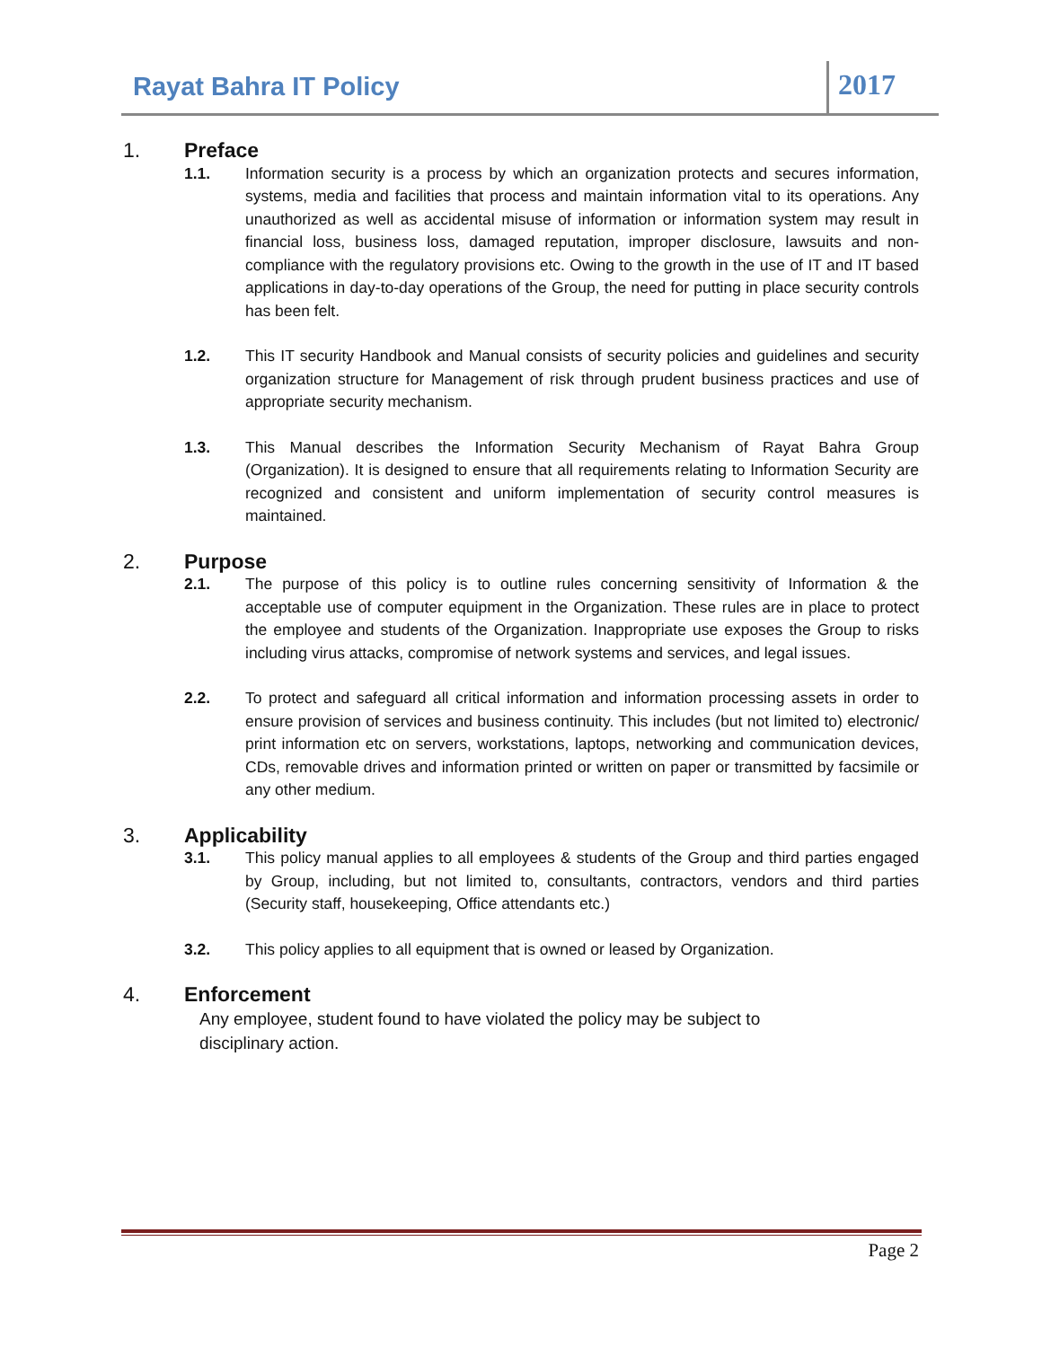Rayat Bahra IT Policy
2017
1. Preface
1.1. Information security is a process by which an organization protects and secures information, systems, media and facilities that process and maintain information vital to its operations. Any unauthorized as well as accidental misuse of information or information system may result in financial loss, business loss, damaged reputation, improper disclosure, lawsuits and non-compliance with the regulatory provisions etc. Owing to the growth in the use of IT and IT based applications in day-to-day operations of the Group, the need for putting in place security controls has been felt.
1.2. This IT security Handbook and Manual consists of security policies and guidelines and security organization structure for Management of risk through prudent business practices and use of appropriate security mechanism.
1.3. This Manual describes the Information Security Mechanism of Rayat Bahra Group (Organization). It is designed to ensure that all requirements relating to Information Security are recognized and consistent and uniform implementation of security control measures is maintained.
2. Purpose
2.1. The purpose of this policy is to outline rules concerning sensitivity of Information & the acceptable use of computer equipment in the Organization. These rules are in place to protect the employee and students of the Organization. Inappropriate use exposes the Group to risks including virus attacks, compromise of network systems and services, and legal issues.
2.2. To protect and safeguard all critical information and information processing assets in order to ensure provision of services and business continuity. This includes (but not limited to) electronic/ print information etc on servers, workstations, laptops, networking and communication devices, CDs, removable drives and information printed or written on paper or transmitted by facsimile or any other medium.
3. Applicability
3.1. This policy manual applies to all employees & students of the Group and third parties engaged by Group, including, but not limited to, consultants, contractors, vendors and third parties (Security staff, housekeeping, Office attendants etc.)
3.2. This policy applies to all equipment that is owned or leased by Organization.
4. Enforcement
Any employee, student found to have violated the policy may be subject to disciplinary action.
Page 2